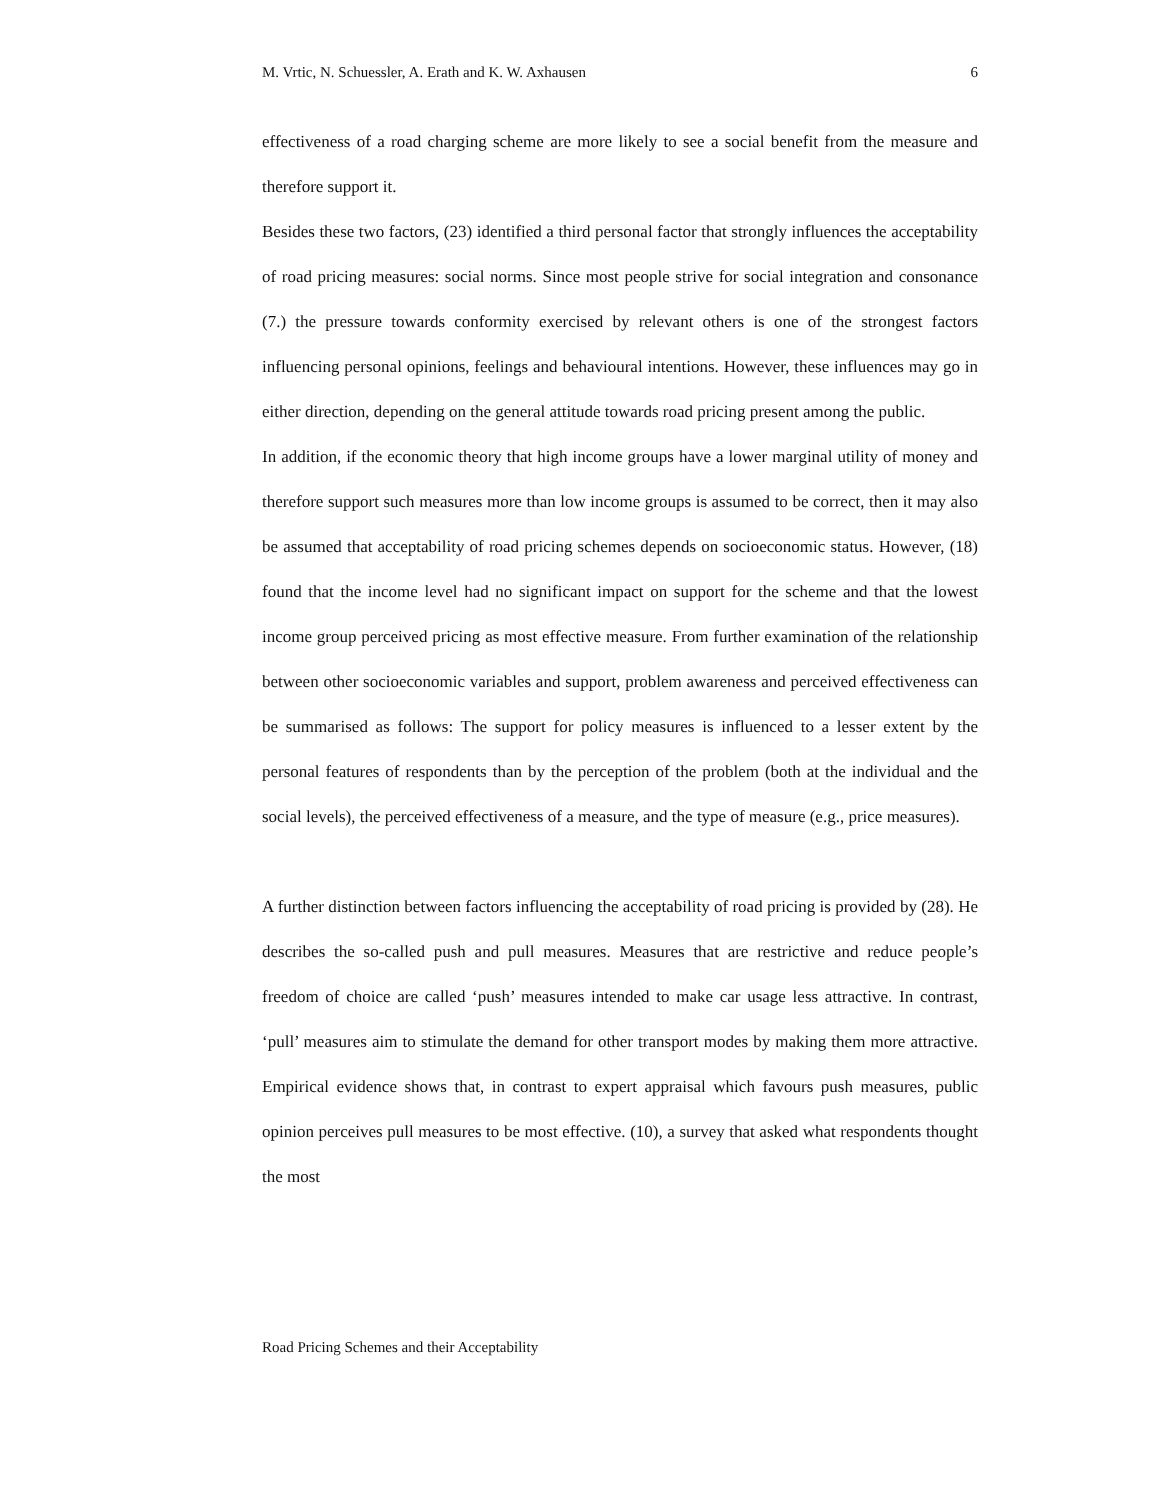M. Vrtic, N. Schuessler, A. Erath and K. W. Axhausen 6
effectiveness of a road charging scheme are more likely to see a social benefit from the measure and therefore support it.
Besides these two factors, (23) identified a third personal factor that strongly influences the acceptability of road pricing measures: social norms. Since most people strive for social integration and consonance (7.) the pressure towards conformity exercised by relevant others is one of the strongest factors influencing personal opinions, feelings and behavioural intentions. However, these influences may go in either direction, depending on the general attitude towards road pricing present among the public.
In addition, if the economic theory that high income groups have a lower marginal utility of money and therefore support such measures more than low income groups is assumed to be correct, then it may also be assumed that acceptability of road pricing schemes depends on socioeconomic status. However, (18) found that the income level had no significant impact on support for the scheme and that the lowest income group perceived pricing as most effective measure. From further examination of the relationship between other socioeconomic variables and support, problem awareness and perceived effectiveness can be summarised as follows: The support for policy measures is influenced to a lesser extent by the personal features of respondents than by the perception of the problem (both at the individual and the social levels), the perceived effectiveness of a measure, and the type of measure (e.g., price measures).
A further distinction between factors influencing the acceptability of road pricing is provided by (28). He describes the so-called push and pull measures. Measures that are restrictive and reduce people’s freedom of choice are called ‘push’ measures intended to make car usage less attractive. In contrast, ‘pull’ measures aim to stimulate the demand for other transport modes by making them more attractive. Empirical evidence shows that, in contrast to expert appraisal which favours push measures, public opinion perceives pull measures to be most effective. (10), a survey that asked what respondents thought the most
Road Pricing Schemes and their Acceptability